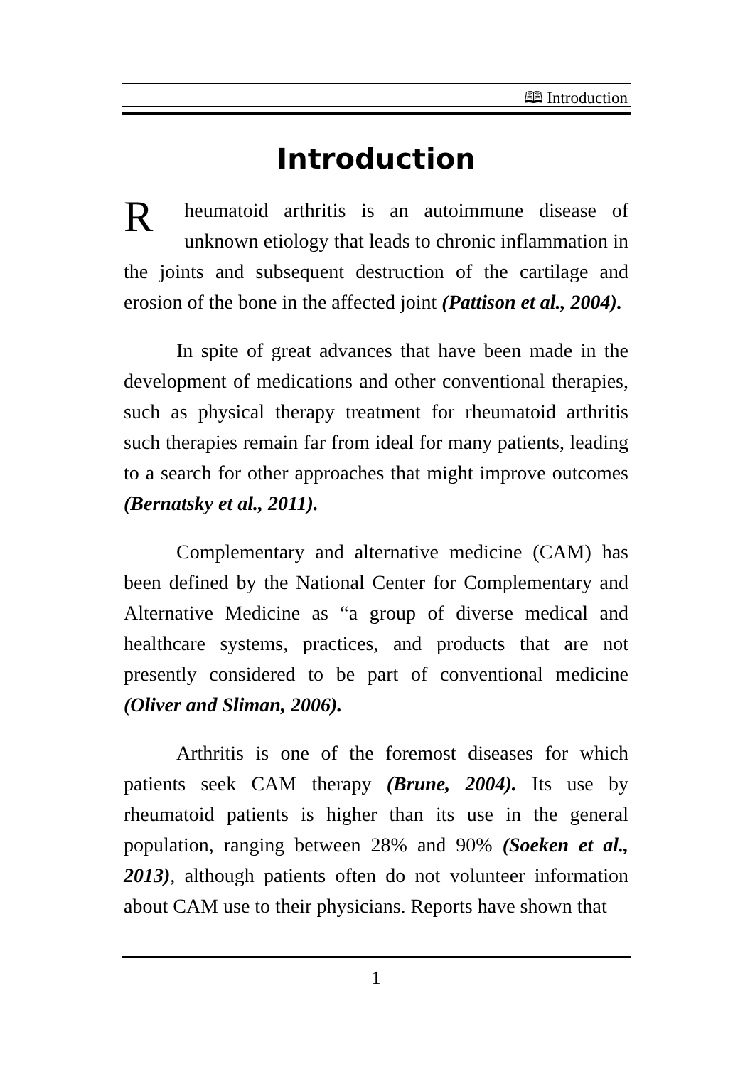🕮 Introduction
Introduction
Rheumatoid arthritis is an autoimmune disease of unknown etiology that leads to chronic inflammation in the joints and subsequent destruction of the cartilage and erosion of the bone in the affected joint (Pattison et al., 2004).
In spite of great advances that have been made in the development of medications and other conventional therapies, such as physical therapy treatment for rheumatoid arthritis such therapies remain far from ideal for many patients, leading to a search for other approaches that might improve outcomes (Bernatsky et al., 2011).
Complementary and alternative medicine (CAM) has been defined by the National Center for Complementary and Alternative Medicine as “a group of diverse medical and healthcare systems, practices, and products that are not presently considered to be part of conventional medicine (Oliver and Sliman, 2006).
Arthritis is one of the foremost diseases for which patients seek CAM therapy (Brune, 2004). Its use by rheumatoid patients is higher than its use in the general population, ranging between 28% and 90% (Soeken et al., 2013), although patients often do not volunteer information about CAM use to their physicians. Reports have shown that
1